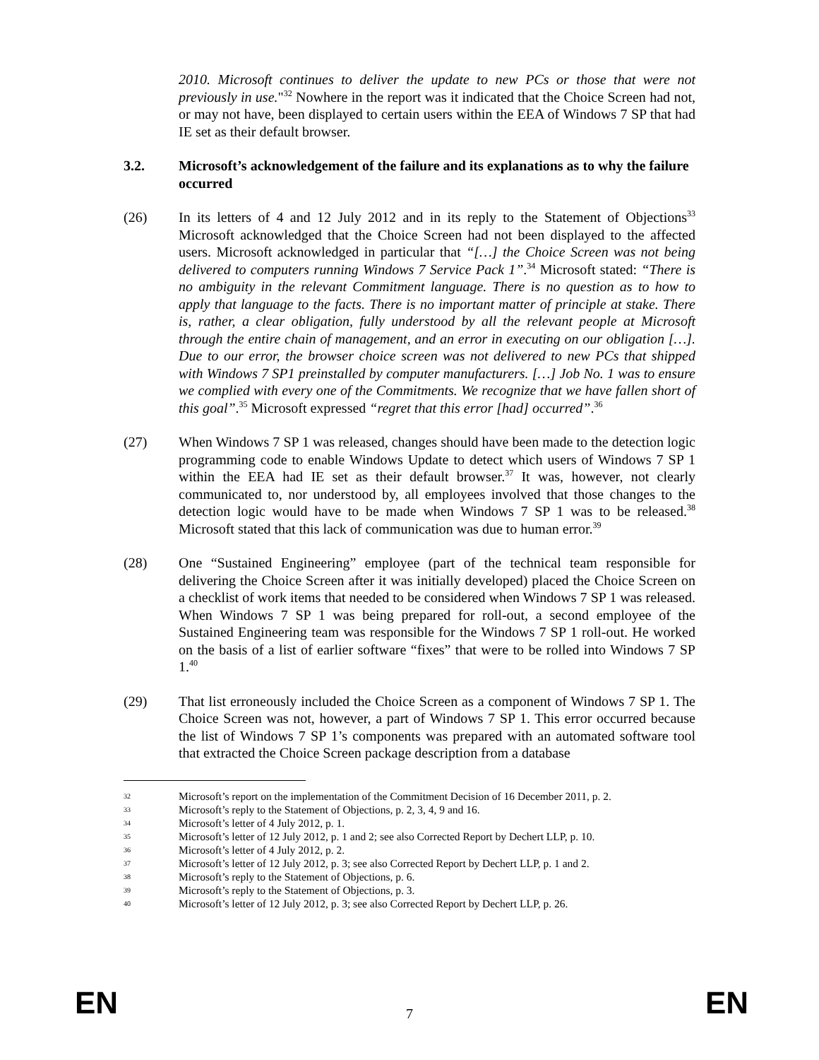2010. Microsoft continues to deliver the update to new PCs or those that were not previously in use."<sup>32</sup> Nowhere in the report was it indicated that the Choice Screen had not, or may not have, been displayed to certain users within the EEA of Windows 7 SP that had IE set as their default browser.
3.2. Microsoft’s acknowledgement of the failure and its explanations as to why the failure occurred
(26) In its letters of 4 and 12 July 2012 and in its reply to the Statement of Objections<sup>33</sup> Microsoft acknowledged that the Choice Screen had not been displayed to the affected users. Microsoft acknowledged in particular that “[…] the Choice Screen was not being delivered to computers running Windows 7 Service Pack 1”.<sup>34</sup> Microsoft stated: “There is no ambiguity in the relevant Commitment language. There is no question as to how to apply that language to the facts. There is no important matter of principle at stake. There is, rather, a clear obligation, fully understood by all the relevant people at Microsoft through the entire chain of management, and an error in executing on our obligation […]. Due to our error, the browser choice screen was not delivered to new PCs that shipped with Windows 7 SP1 preinstalled by computer manufacturers. […] Job No. 1 was to ensure we complied with every one of the Commitments. We recognize that we have fallen short of this goal”.<sup>35</sup> Microsoft expressed “regret that this error [had] occurred”.<sup>36</sup>
(27) When Windows 7 SP 1 was released, changes should have been made to the detection logic programming code to enable Windows Update to detect which users of Windows 7 SP 1 within the EEA had IE set as their default browser.<sup>37</sup> It was, however, not clearly communicated to, nor understood by, all employees involved that those changes to the detection logic would have to be made when Windows 7 SP 1 was to be released.<sup>38</sup> Microsoft stated that this lack of communication was due to human error.<sup>39</sup>
(28) One “Sustained Engineering” employee (part of the technical team responsible for delivering the Choice Screen after it was initially developed) placed the Choice Screen on a checklist of work items that needed to be considered when Windows 7 SP 1 was released. When Windows 7 SP 1 was being prepared for roll-out, a second employee of the Sustained Engineering team was responsible for the Windows 7 SP 1 roll-out. He worked on the basis of a list of earlier software “fixes” that were to be rolled into Windows 7 SP 1.<sup>40</sup>
(29) That list erroneously included the Choice Screen as a component of Windows 7 SP 1. The Choice Screen was not, however, a part of Windows 7 SP 1. This error occurred because the list of Windows 7 SP 1’s components was prepared with an automated software tool that extracted the Choice Screen package description from a database
32 Microsoft’s report on the implementation of the Commitment Decision of 16 December 2011, p. 2.
33 Microsoft’s reply to the Statement of Objections, p. 2, 3, 4, 9 and 16.
34 Microsoft’s letter of 4 July 2012, p. 1.
35 Microsoft’s letter of 12 July 2012, p. 1 and 2; see also Corrected Report by Dechert LLP, p. 10.
36 Microsoft’s letter of 4 July 2012, p. 2.
37 Microsoft’s letter of 12 July 2012, p. 3; see also Corrected Report by Dechert LLP, p. 1 and 2.
38 Microsoft’s reply to the Statement of Objections, p. 6.
39 Microsoft’s reply to the Statement of Objections, p. 3.
40 Microsoft’s letter of 12 July 2012, p. 3; see also Corrected Report by Dechert LLP, p. 26.
EN 7 EN